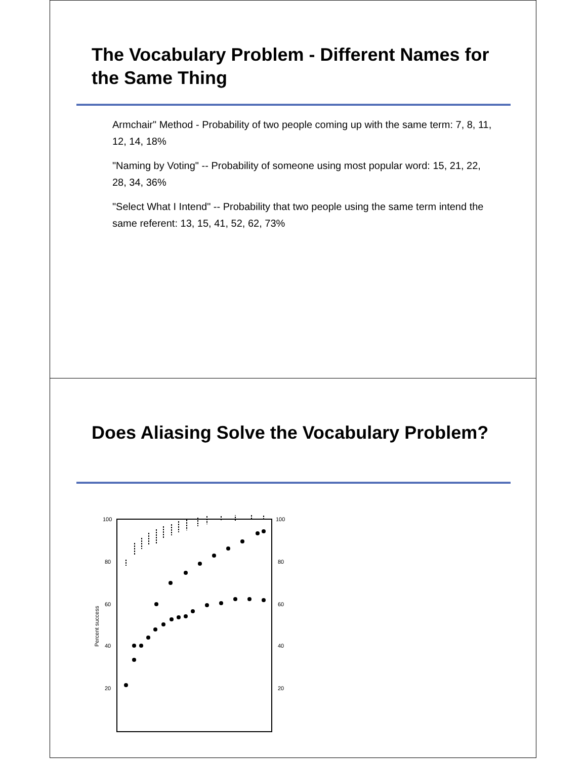The Vocabulary Problem - Different Names for the Same Thing
Armchair" Method - Probability of two people coming up with the same term: 7, 8, 11, 12, 14, 18%
"Naming by Voting" -- Probability of someone using most popular word: 15, 21, 22, 28, 34, 36%
"Select What I Intend" -- Probability that two people using the same term intend the same referent: 13, 15, 41, 52, 62, 73%
Does Aliasing Solve the Vocabulary Problem?
100
80
60
40
20
100
80
60
40
20
Percent success